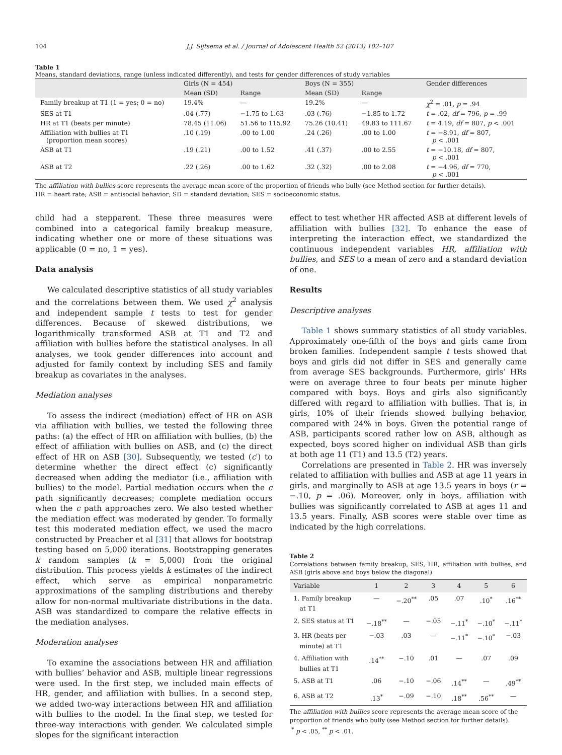104 J.J. Sijtsema et al. / Journal of Adolescent Health 52 (2013) 102–107
Table 1
Means, standard deviations, range (unless indicated differently), and tests for gender differences of study variables
| | Girls (N = 454) | | Boys (N = 355) | | Gender differences |
| --- | --- | --- | --- | --- | --- |
| | Mean (SD) | Range | Mean (SD) | Range | |
| Family breakup at T1 (1 = yes; 0 = no) | 19.4% | — | 19.2% | — | χ<sup>2</sup> = .01, p = .94 |
| SES at T1 | .04 (.77) | −1.75 to 1.63 | .03 (.76) | −1.85 to 1.72 | t = .02, df = 796, p = .99 |
| HR at T1 (beats per minute) | 78.45 (11.06) | 51.56 to 115.92 | 75.26 (10.41) | 49.83 to 111.67 | t = 4.19, df = 807, p < .001 |
| Affiliation with bullies at T1 (proportion mean scores) | .10 (.19) | .00 to 1.00 | .24 (.26) | .00 to 1.00 | t = −8.91, df = 807, p < .001 |
| ASB at T1 | .19 (.21) | .00 to 1.52 | .41 (.37) | .00 to 2.55 | t = −10.18, df = 807, p < .001 |
| ASB at T2 | .22 (.26) | .00 to 1.62 | .32 (.32) | .00 to 2.08 | t = −4.96, df = 770, p < .001 |
The affiliation with bullies score represents the average mean score of the proportion of friends who bully (see Method section for further details).
HR = heart rate; ASB = antisocial behavior; SD = standard deviation; SES = socioeconomic status.
child had a stepparent. These three measures were combined into a categorical family breakup measure, indicating whether one or more of these situations was applicable (0 = no, 1 = yes).
Data analysis
We calculated descriptive statistics of all study variables and the correlations between them. We used χ<sup>2</sup> analysis and independent sample t tests to test for gender differences. Because of skewed distributions, we logarithmically transformed ASB at T1 and T2 and affiliation with bullies before the statistical analyses. In all analyses, we took gender differences into account and adjusted for family context by including SES and family breakup as covariates in the analyses.
Mediation analyses
To assess the indirect (mediation) effect of HR on ASB via affiliation with bullies, we tested the following three paths: (a) the effect of HR on affiliation with bullies, (b) the effect of affiliation with bullies on ASB, and (c) the direct effect of HR on ASB [30]. Subsequently, we tested (c′) to determine whether the direct effect (c) significantly decreased when adding the mediator (i.e., affiliation with bullies) to the model. Partial mediation occurs when the c path significantly decreases; complete mediation occurs when the c path approaches zero. We also tested whether the mediation effect was moderated by gender. To formally test this moderated mediation effect, we used the macro constructed by Preacher et al [31] that allows for bootstrap testing based on 5,000 iterations. Bootstrapping generates k random samples (k = 5,000) from the original distribution. This process yields k estimates of the indirect effect, which serve as empirical nonparametric approximations of the sampling distributions and thereby allow for non-normal multivariate distributions in the data. ASB was standardized to compare the relative effects in the mediation analyses.
Moderation analyses
To examine the associations between HR and affiliation with bullies’ behavior and ASB, multiple linear regressions were used. In the first step, we included main effects of HR, gender, and affiliation with bullies. In a second step, we added two-way interactions between HR and affiliation with bullies to the model. In the final step, we tested for three-way interactions with gender. We calculated simple slopes for the significant interaction
effect to test whether HR affected ASB at different levels of affiliation with bullies [32]. To enhance the ease of interpreting the interaction effect, we standardized the continuous independent variables HR, affiliation with bullies, and SES to a mean of zero and a standard deviation of one.
Results
Descriptive analyses
Table 1 shows summary statistics of all study variables. Approximately one-fifth of the boys and girls came from broken families. Independent sample t tests showed that boys and girls did not differ in SES and generally came from average SES backgrounds. Furthermore, girls’ HRs were on average three to four beats per minute higher compared with boys. Boys and girls also significantly differed with regard to affiliation with bullies. That is, in girls, 10% of their friends showed bullying behavior, compared with 24% in boys. Given the potential range of ASB, participants scored rather low on ASB, although as expected, boys scored higher on individual ASB than girls at both age 11 (T1) and 13.5 (T2) years.
Correlations are presented in Table 2. HR was inversely related to affiliation with bullies and ASB at age 11 years in girls, and marginally to ASB at age 13.5 years in boys (r = −.10, p = .06). Moreover, only in boys, affiliation with bullies was significantly correlated to ASB at ages 11 and 13.5 years. Finally, ASB scores were stable over time as indicated by the high correlations.
Table 2
Correlations between family breakup, SES, HR, affiliation with bullies, and ASB (girls above and boys below the diagonal)
| Variable | 1 | 2 | 3 | 4 | 5 | 6 |
| --- | --- | --- | --- | --- | --- | --- |
| 1. Family breakup at T1 | — | −.20<sup>**</sup> | .05 | .07 | .10<sup>*</sup> | .16<sup>**</sup> |
| 2. SES status at T1 | −.18<sup>**</sup> | — | −.05 | −.11<sup>*</sup> | −.10<sup>*</sup> | −.11<sup>*</sup> |
| 3. HR (beats per minute) at T1 | −.03 | .03 | — | −.11<sup>*</sup> | −.10<sup>*</sup> | −.03 |
| 4. Affiliation with bullies at T1 | .14<sup>**</sup> | −.10 | .01 | — | .07 | .09 |
| 5. ASB at T1 | .06 | −.10 | −.06 | .14<sup>**</sup> | — | .49<sup>**</sup> |
| 6. ASB at T2 | .13<sup>*</sup> | −.09 | −.10 | .18<sup>**</sup> | .56<sup>**</sup> | — |
The affiliation with bullies score represents the average mean score of the proportion of friends who bully (see Method section for further details).
<sup>*</sup> p < .05, <sup>**</sup> p < .01.